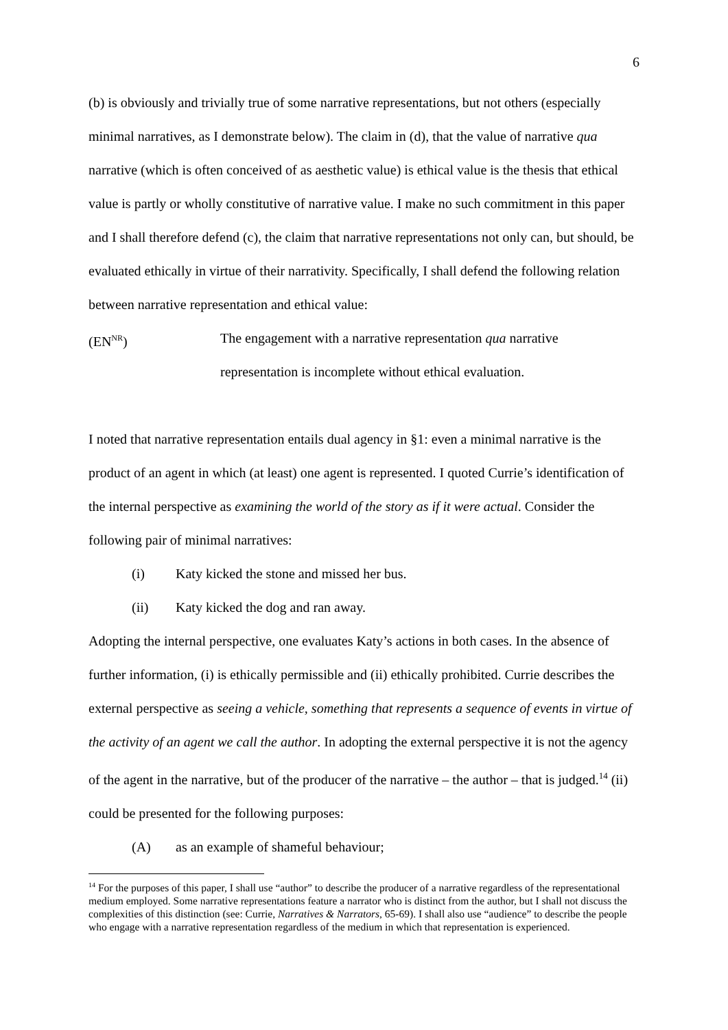6
(b) is obviously and trivially true of some narrative representations, but not others (especially minimal narratives, as I demonstrate below). The claim in (d), that the value of narrative qua narrative (which is often conceived of as aesthetic value) is ethical value is the thesis that ethical value is partly or wholly constitutive of narrative value. I make no such commitment in this paper and I shall therefore defend (c), the claim that narrative representations not only can, but should, be evaluated ethically in virtue of their narrativity. Specifically, I shall defend the following relation between narrative representation and ethical value:
(EN<sup>NR</sup>) The engagement with a narrative representation qua narrative
representation is incomplete without ethical evaluation.
I noted that narrative representation entails dual agency in §1: even a minimal narrative is the product of an agent in which (at least) one agent is represented. I quoted Currie’s identification of the internal perspective as examining the world of the story as if it were actual. Consider the following pair of minimal narratives:
(i) Katy kicked the stone and missed her bus.
(ii) Katy kicked the dog and ran away.
Adopting the internal perspective, one evaluates Katy’s actions in both cases. In the absence of further information, (i) is ethically permissible and (ii) ethically prohibited. Currie describes the external perspective as seeing a vehicle, something that represents a sequence of events in virtue of the activity of an agent we call the author. In adopting the external perspective it is not the agency of the agent in the narrative, but of the producer of the narrative – the author – that is judged.<sup>14</sup> (ii) could be presented for the following purposes:
(A) as an example of shameful behaviour;
<sup>14</sup> For the purposes of this paper, I shall use “author” to describe the producer of a narrative regardless of the representational medium employed. Some narrative representations feature a narrator who is distinct from the author, but I shall not discuss the complexities of this distinction (see: Currie, Narratives & Narrators, 65-69). I shall also use “audience” to describe the people who engage with a narrative representation regardless of the medium in which that representation is experienced.